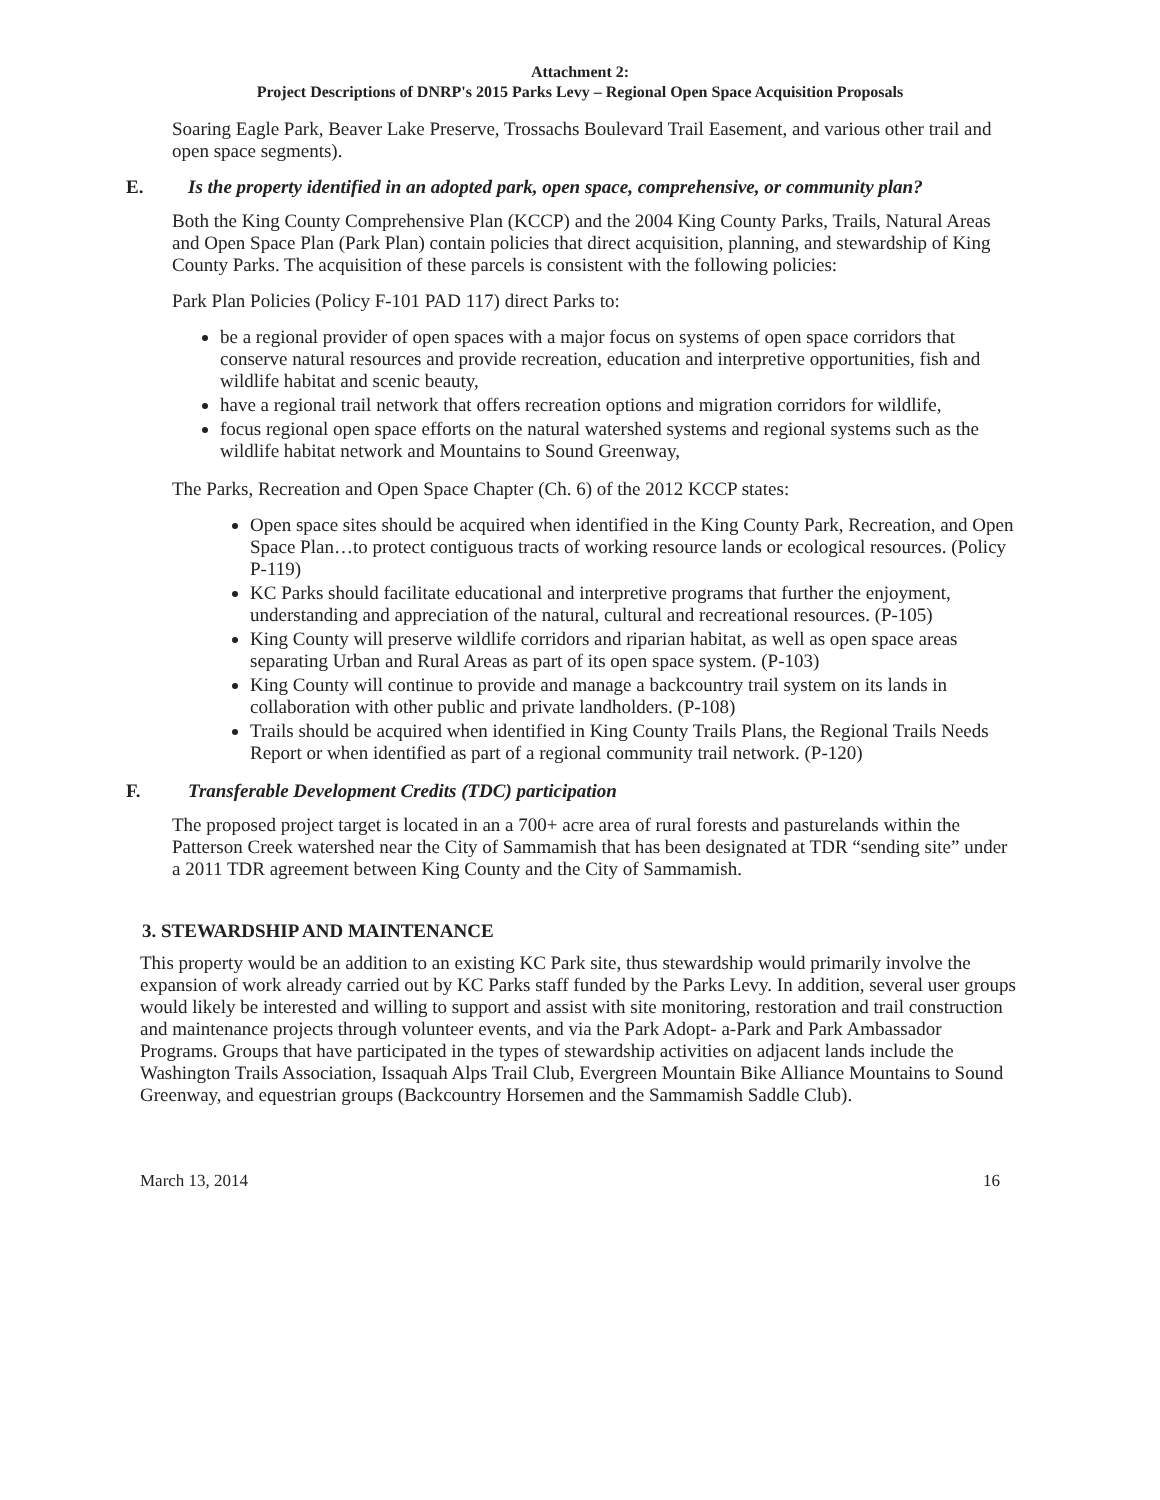Attachment 2:
Project Descriptions of DNRP's 2015 Parks Levy – Regional Open Space Acquisition Proposals
Soaring Eagle Park, Beaver Lake Preserve, Trossachs Boulevard Trail Easement, and various other trail and open space segments).
E. Is the property identified in an adopted park, open space, comprehensive, or community plan?
Both the King County Comprehensive Plan (KCCP) and the 2004 King County Parks, Trails, Natural Areas and Open Space Plan (Park Plan) contain policies that direct acquisition, planning, and stewardship of King County Parks. The acquisition of these parcels is consistent with the following policies:
Park Plan Policies (Policy F-101 PAD 117) direct Parks to:
be a regional provider of open spaces with a major focus on systems of open space corridors that conserve natural resources and provide recreation, education and interpretive opportunities, fish and wildlife habitat and scenic beauty,
have a regional trail network that offers recreation options and migration corridors for wildlife,
focus regional open space efforts on the natural watershed systems and regional systems such as the wildlife habitat network and Mountains to Sound Greenway,
The Parks, Recreation and Open Space Chapter (Ch. 6) of the 2012 KCCP states:
Open space sites should be acquired when identified in the King County Park, Recreation, and Open Space Plan…to protect contiguous tracts of working resource lands or ecological resources. (Policy P-119)
KC Parks should facilitate educational and interpretive programs that further the enjoyment, understanding and appreciation of the natural, cultural and recreational resources. (P-105)
King County will preserve wildlife corridors and riparian habitat, as well as open space areas separating Urban and Rural Areas as part of its open space system. (P-103)
King County will continue to provide and manage a backcountry trail system on its lands in collaboration with other public and private landholders. (P-108)
Trails should be acquired when identified in King County Trails Plans, the Regional Trails Needs Report or when identified as part of a regional community trail network. (P-120)
F. Transferable Development Credits (TDC) participation
The proposed project target is located in an a 700+ acre area of rural forests and pasturelands within the Patterson Creek watershed near the City of Sammamish that has been designated at TDR “sending site” under a 2011 TDR agreement between King County and the City of Sammamish.
3. STEWARDSHIP AND MAINTENANCE
This property would be an addition to an existing KC Park site, thus stewardship would primarily involve the expansion of work already carried out by KC Parks staff funded by the Parks Levy. In addition, several user groups would likely be interested and willing to support and assist with site monitoring, restoration and trail construction and maintenance projects through volunteer events, and via the Park Adopt- a-Park and Park Ambassador Programs. Groups that have participated in the types of stewardship activities on adjacent lands include the Washington Trails Association, Issaquah Alps Trail Club, Evergreen Mountain Bike Alliance Mountains to Sound Greenway, and equestrian groups (Backcountry Horsemen and the Sammamish Saddle Club).
March 13, 2014 16